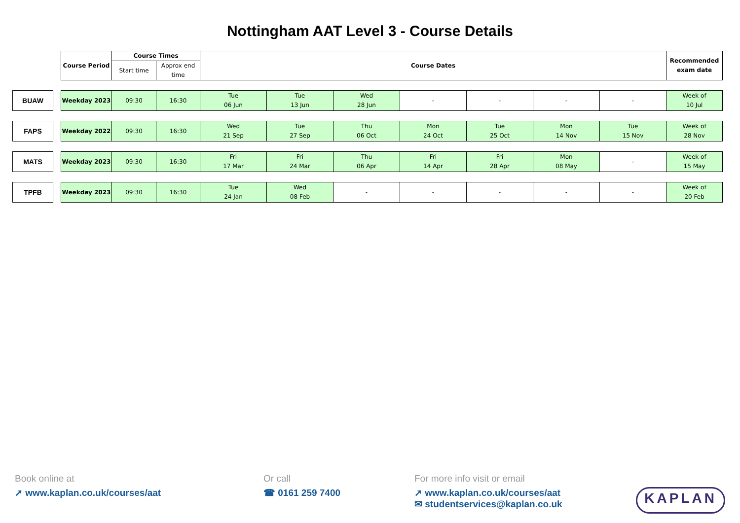Nottingham AAT Level 3 - Course Details
| | | Course Period | Course Times | | Course Dates | | | | | | | Recommended exam date |
| --- | --- | --- | --- | --- | --- | --- | --- | --- | --- | --- | --- | --- |
| | | | Start time | Approx end time | | | | | | | | |
| BUAW | | Weekday 2023 | 09:30 | 16:30 | Tue 06 Jun | Tue 13 Jun | Wed 28 Jun | - | - | - | - | Week of 10 Jul |
| FAPS | | Weekday 2022 | 09:30 | 16:30 | Wed 21 Sep | Tue 27 Sep | Thu 06 Oct | Mon 24 Oct | Tue 25 Oct | Mon 14 Nov | Tue 15 Nov | Week of 28 Nov |
| MATS | | Weekday 2023 | 09:30 | 16:30 | Fri 17 Mar | Fri 24 Mar | Thu 06 Apr | Fri 14 Apr | Fri 28 Apr | Mon 08 May | - | Week of 15 May |
| TPFB | | Weekday 2023 | 09:30 | 16:30 | Tue 24 Jan | Wed 08 Feb | - | - | - | - | - | Week of 20 Feb |
Book online at
➚ www.kaplan.co.uk/courses/aat
Or call
☎ 0161 259 7400
For more info visit or email
➚ www.kaplan.co.uk/courses/aat
✉ studentservices@kaplan.co.uk
KAPLAN